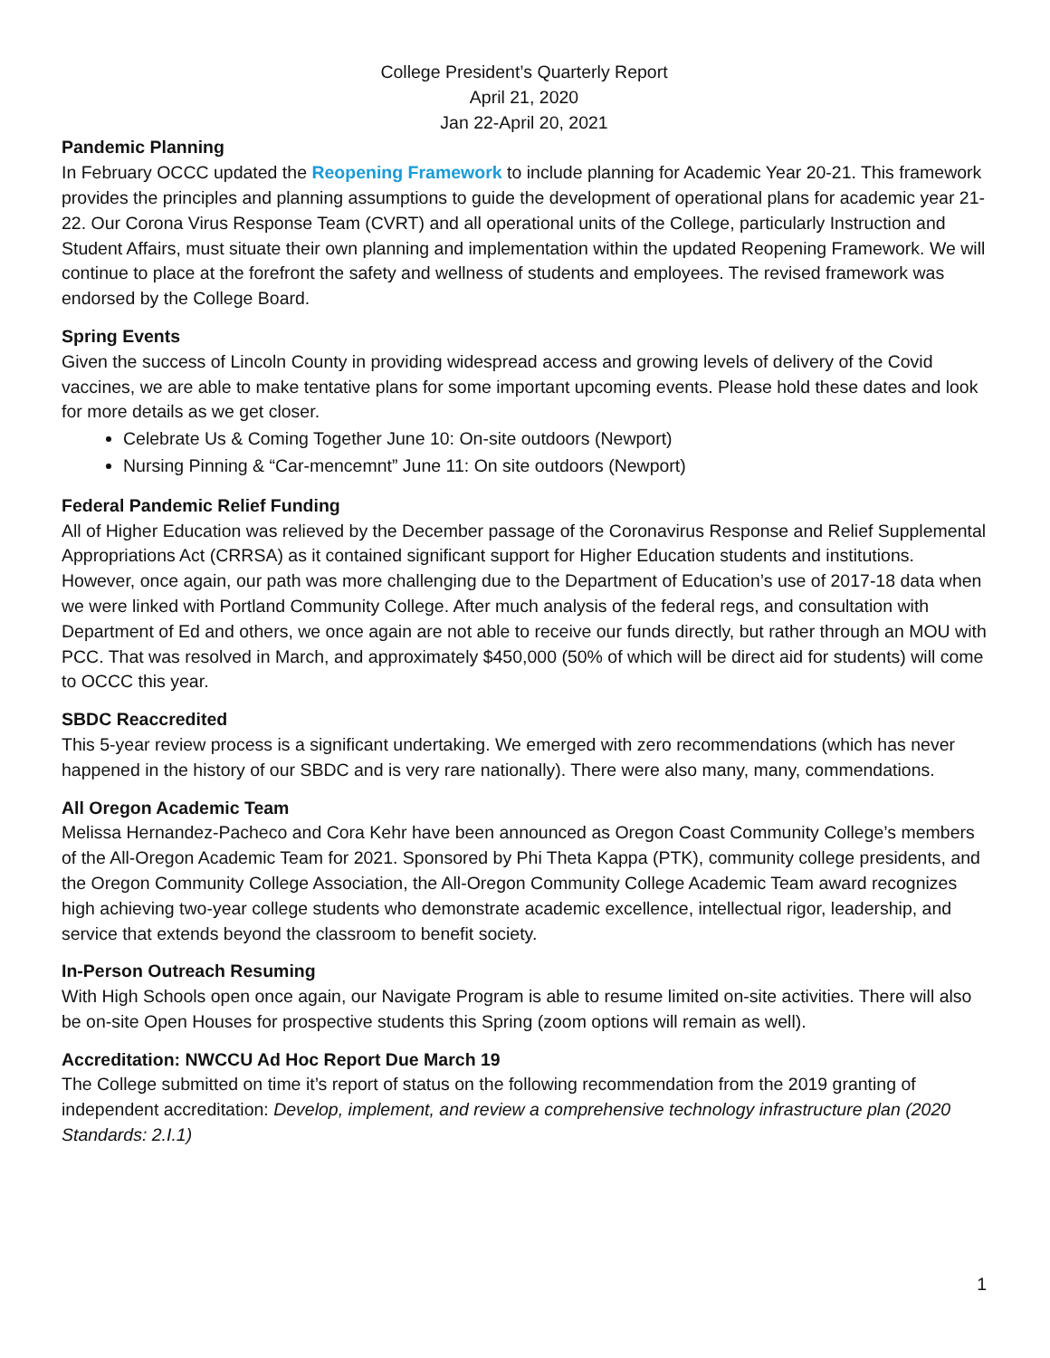College President’s Quarterly Report
April 21, 2020
Jan 22-April 20, 2021
Pandemic Planning
In February OCCC updated the Reopening Framework to include planning for Academic Year 20-21. This framework provides the principles and planning assumptions to guide the development of operational plans for academic year 21-22. Our Corona Virus Response Team (CVRT) and all operational units of the College, particularly Instruction and Student Affairs, must situate their own planning and implementation within the updated Reopening Framework. We will continue to place at the forefront the safety and wellness of students and employees. The revised framework was endorsed by the College Board.
Spring Events
Given the success of Lincoln County in providing widespread access and growing levels of delivery of the Covid vaccines, we are able to make tentative plans for some important upcoming events. Please hold these dates and look for more details as we get closer.
Celebrate Us & Coming Together June 10: On-site outdoors (Newport)
Nursing Pinning & “Car-mencemnt” June 11: On site outdoors (Newport)
Federal Pandemic Relief Funding
All of Higher Education was relieved by the December passage of the Coronavirus Response and Relief Supplemental Appropriations Act (CRRSA) as it contained significant support for Higher Education students and institutions. However, once again, our path was more challenging due to the Department of Education’s use of 2017-18 data when we were linked with Portland Community College. After much analysis of the federal regs, and consultation with Department of Ed and others, we once again are not able to receive our funds directly, but rather through an MOU with PCC. That was resolved in March, and approximately $450,000 (50% of which will be direct aid for students) will come to OCCC this year.
SBDC Reaccredited
This 5-year review process is a significant undertaking. We emerged with zero recommendations (which has never happened in the history of our SBDC and is very rare nationally). There were also many, many, commendations.
All Oregon Academic Team
Melissa Hernandez-Pacheco and Cora Kehr have been announced as Oregon Coast Community College’s members of the All-Oregon Academic Team for 2021. Sponsored by Phi Theta Kappa (PTK), community college presidents, and the Oregon Community College Association, the All-Oregon Community College Academic Team award recognizes high achieving two-year college students who demonstrate academic excellence, intellectual rigor, leadership, and service that extends beyond the classroom to benefit society.
In-Person Outreach Resuming
With High Schools open once again, our Navigate Program is able to resume limited on-site activities. There will also be on-site Open Houses for prospective students this Spring (zoom options will remain as well).
Accreditation: NWCCU Ad Hoc Report Due March 19
The College submitted on time it’s report of status on the following recommendation from the 2019 granting of independent accreditation: Develop, implement, and review a comprehensive technology infrastructure plan (2020 Standards: 2.I.1)
1